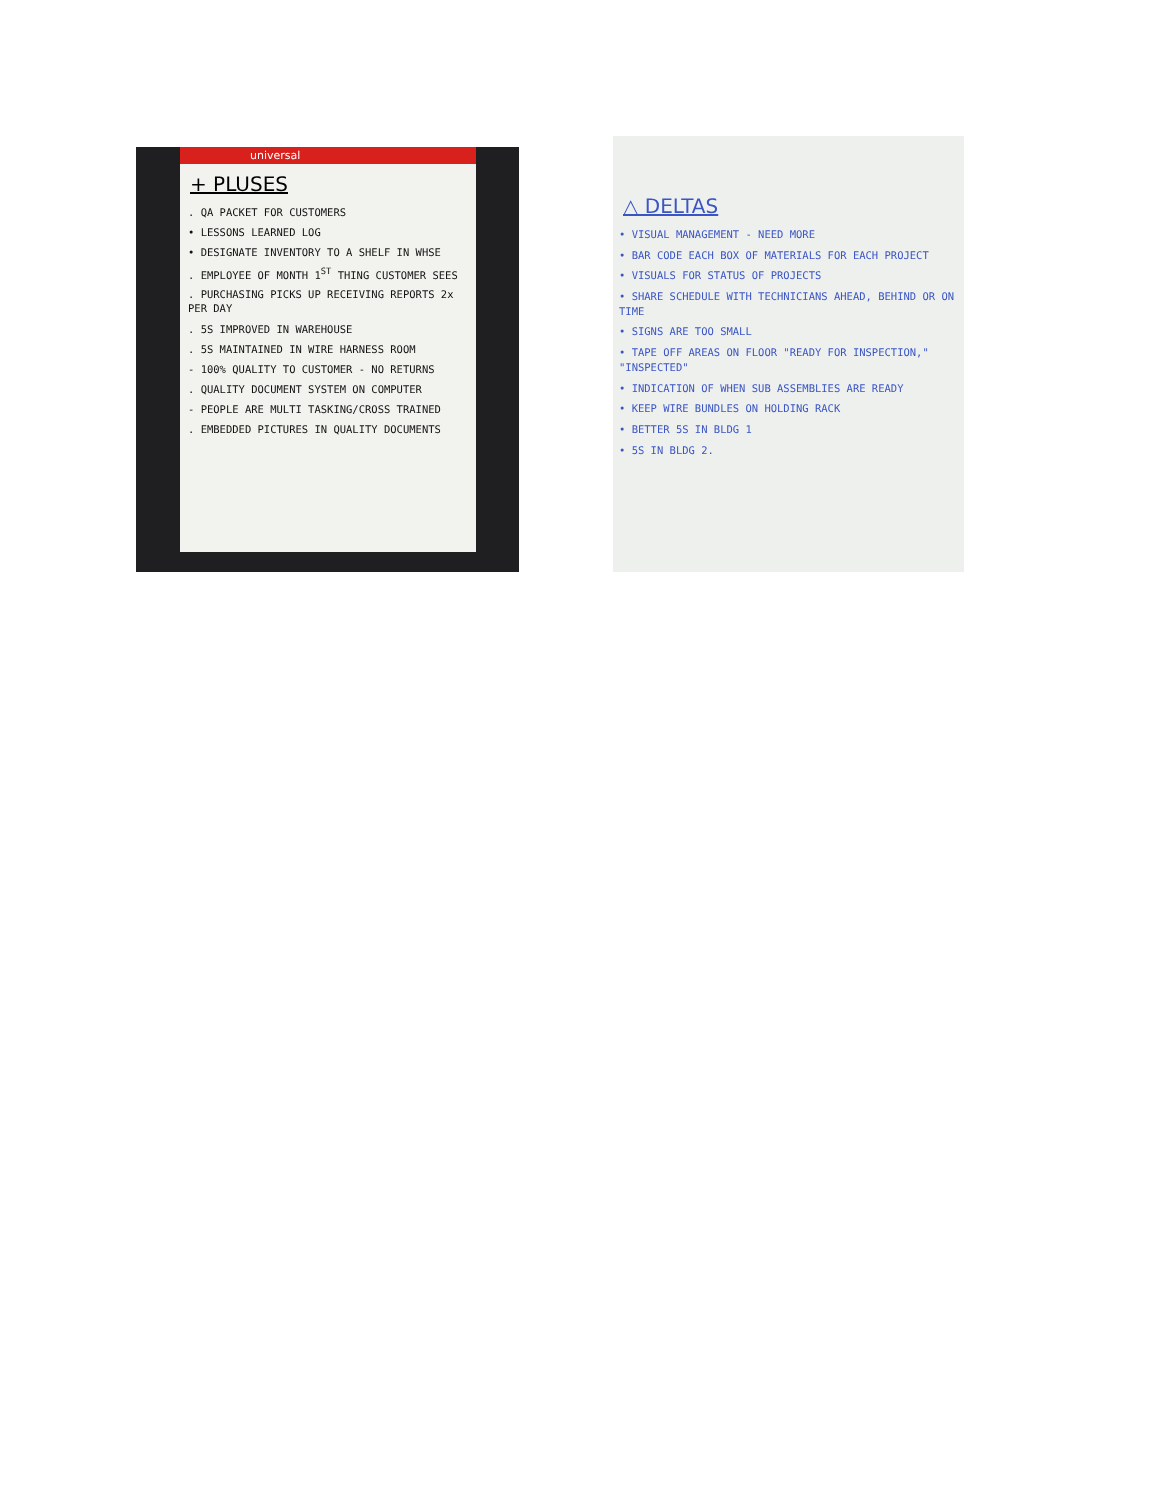universal
+ PLUSES
. QA PACKET FOR CUSTOMERS
• LESSONS LEARNED LOG
• DESIGNATE INVENTORY TO A SHELF IN WHSE
. EMPLOYEE OF MONTH 1<sup>ST</sup> THING CUSTOMER SEES
. PURCHASING PICKS UP RECEIVING REPORTS 2x PER DAY
. 5S IMPROVED IN WAREHOUSE
. 5S MAINTAINED IN WIRE HARNESS ROOM
- 100% QUALITY TO CUSTOMER - NO RETURNS
. QUALITY DOCUMENT SYSTEM ON COMPUTER
- PEOPLE ARE MULTI TASKING/CROSS TRAINED
. EMBEDDED PICTURES IN QUALITY DOCUMENTS
△ DELTAS
• VISUAL MANAGEMENT - NEED MORE
• BAR CODE EACH BOX OF MATERIALS FOR EACH PROJECT
• VISUALS FOR STATUS OF PROJECTS
• SHARE SCHEDULE WITH TECHNICIANS AHEAD, BEHIND OR ON TIME
• SIGNS ARE TOO SMALL
• TAPE OFF AREAS ON FLOOR "READY FOR INSPECTION," "INSPECTED"
• INDICATION OF WHEN SUB ASSEMBLIES ARE READY
• KEEP WIRE BUNDLES ON HOLDING RACK
• BETTER 5S IN BLDG 1
• 5S IN BLDG 2.